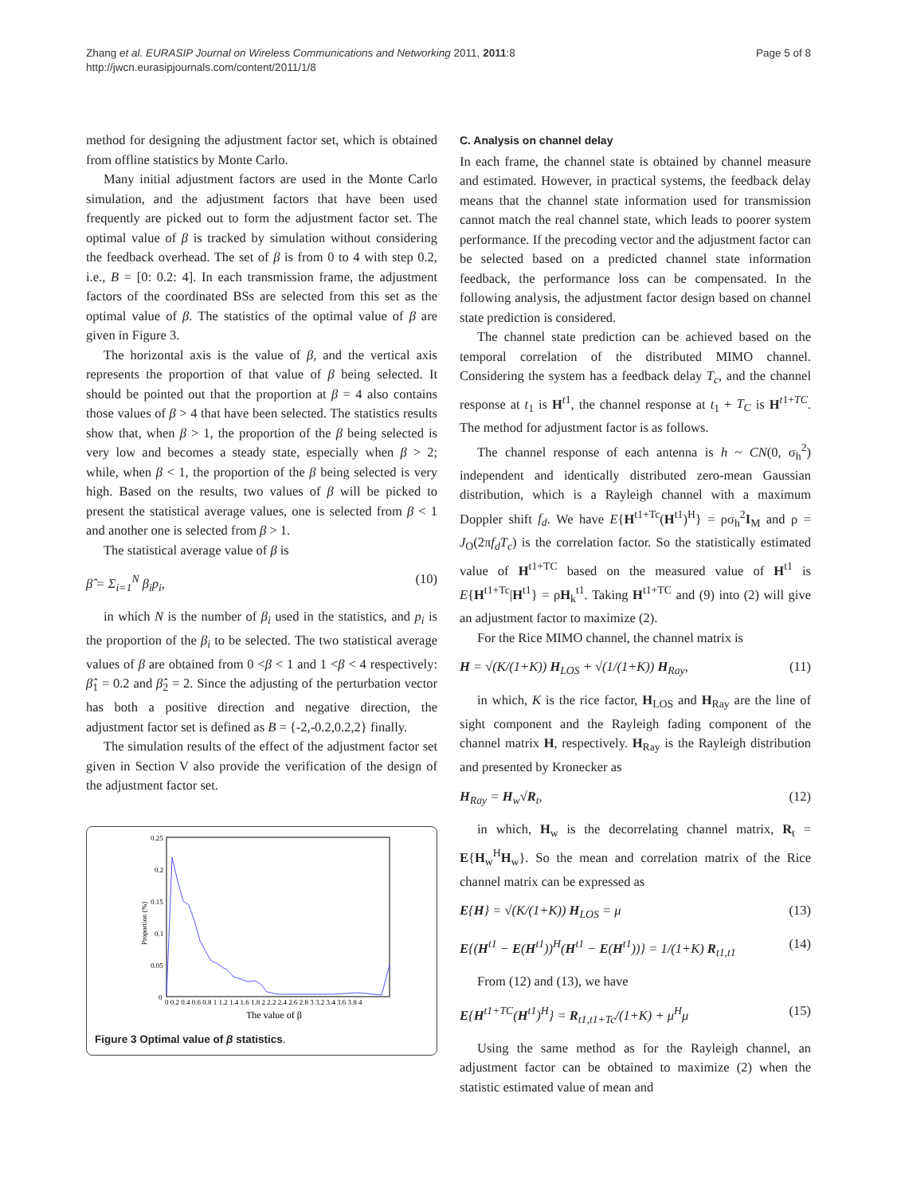Zhang et al. EURASIP Journal on Wireless Communications and Networking 2011, 2011:8
http://jwcn.eurasipjournals.com/content/2011/1/8
Page 5 of 8
method for designing the adjustment factor set, which is obtained from offline statistics by Monte Carlo.
Many initial adjustment factors are used in the Monte Carlo simulation, and the adjustment factors that have been used frequently are picked out to form the adjustment factor set. The optimal value of β is tracked by simulation without considering the feedback overhead. The set of β is from 0 to 4 with step 0.2, i.e., B = [0: 0.2: 4]. In each transmission frame, the adjustment factors of the coordinated BSs are selected from this set as the optimal value of β. The statistics of the optimal value of β are given in Figure 3.
The horizontal axis is the value of β, and the vertical axis represents the proportion of that value of β being selected. It should be pointed out that the proportion at β = 4 also contains those values of β > 4 that have been selected. The statistics results show that, when β > 1, the proportion of the β being selected is very low and becomes a steady state, especially when β > 2; while, when β < 1, the proportion of the β being selected is very high. Based on the results, two values of β will be picked to present the statistical average values, one is selected from β < 1 and another one is selected from β > 1.
The statistical average value of β is
β̂ = Σ<sub>i=1</sub><sup>N</sup> β<sub>i</sub>p<sub>i</sub>, (10)
in which N is the number of β<sub>i</sub> used in the statistics, and p<sub>i</sub> is the proportion of the β<sub>i</sub> to be selected. The two statistical average values of β are obtained from 0 <β < 1 and 1 <β < 4 respectively: β̂<sub>1</sub> = 0.2 and β̂<sub>2</sub> = 2. Since the adjusting of the perturbation vector has both a positive direction and negative direction, the adjustment factor set is defined as B = {-2,-0.2,0.2,2} finally.
The simulation results of the effect of the adjustment factor set given in Section V also provide the verification of the design of the adjustment factor set.
0.25
0.2
0.15
0.1
0.05
0
Proportion (%)
0 0.2 0.4 0.6 0.8 1 1.2 1.4 1.6 1.8 2 2.2 2.4 2.6 2.8 3 3.2 3.4 3.6 3.8 4
The value of β
Figure 3 Optimal value of β statistics.
C. Analysis on channel delay
In each frame, the channel state is obtained by channel measure and estimated. However, in practical systems, the feedback delay means that the channel state information used for transmission cannot match the real channel state, which leads to poorer system performance. If the precoding vector and the adjustment factor can be selected based on a predicted channel state information feedback, the performance loss can be compensated. In the following analysis, the adjustment factor design based on channel state prediction is considered.
The channel state prediction can be achieved based on the temporal correlation of the distributed MIMO channel. Considering the system has a feedback delay T<sub>c</sub>, and the channel response at t<sub>1</sub> is H<sup>t1</sup>, the channel response at t<sub>1</sub> + T<sub>C</sub> is H<sup>t1+TC</sup>. The method for adjustment factor is as follows.
The channel response of each antenna is h ~ CN(0, σ<sub>h</sub><sup>2</sup>) independent and identically distributed zero-mean Gaussian distribution, which is a Rayleigh channel with a maximum Doppler shift f<sub>d</sub>. We have E{H<sup>t1+Tc</sup>(H<sup>t1</sup>)<sup>H</sup>} = ρσ<sub>h</sub><sup>2</sup>I<sub>M</sub> and ρ = J<sub>O</sub>(2πf<sub>d</sub>T<sub>c</sub>) is the correlation factor. So the statistically estimated value of H<sup>t1+TC</sup> based on the measured value of H<sup>t1</sup> is E{H<sup>t1+Tc</sup>|H<sup>t1</sup>} = ρH<sub>k</sub><sup>t1</sup>. Taking H<sup>t1+TC</sup> and (9) into (2) will give an adjustment factor to maximize (2).
For the Rice MIMO channel, the channel matrix is
H = √(K/(1+K)) H<sub>LOS</sub> + √(1/(1+K)) H<sub>Ray</sub>, (11)
in which, K is the rice factor, H<sub>LOS</sub> and H<sub>Ray</sub> are the line of sight component and the Rayleigh fading component of the channel matrix H, respectively. H<sub>Ray</sub> is the Rayleigh distribution and presented by Kronecker as
H<sub>Ray</sub> = H<sub>w</sub>√R<sub>t</sub>, (12)
in which, H<sub>w</sub> is the decorrelating channel matrix, R<sub>t</sub> = E{H<sub>w</sub><sup>H</sup>H<sub>w</sub>}. So the mean and correlation matrix of the Rice channel matrix can be expressed as
E{H} = √(K/(1+K)) H<sub>LOS</sub> = μ (13)
E{(H<sup>t1</sup> − E(H<sup>t1</sup>))<sup>H</sup>(H<sup>t1</sup> − E(H<sup>t1</sup>))} = 1/(1+K) R<sub>t1,t1</sub> (14)
From (12) and (13), we have
E{H<sup>t1+TC</sup>(H<sup>t1</sup>)<sup>H</sup>} = R<sub>t1,t1+Tc</sub>/(1+K) + μ<sup>H</sup>μ (15)
Using the same method as for the Rayleigh channel, an adjustment factor can be obtained to maximize (2) when the statistic estimated value of mean and